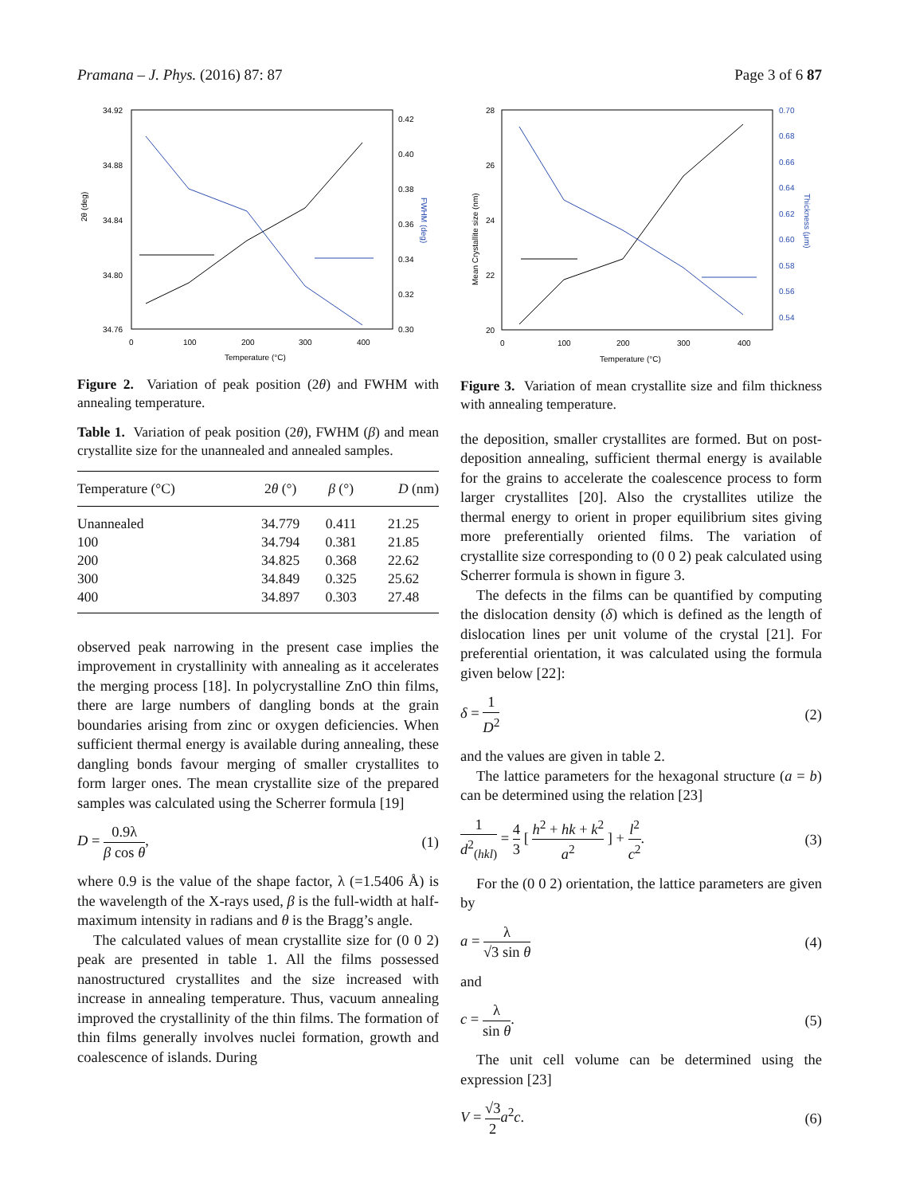Pramana – J. Phys. (2016) 87: 87 Page 3 of 6 87
34.92
34.88
34.84
34.80
34.76
0.42
0.40
0.38
0.36
0.34
0.32
0.30
0
100
200
300
400
Temperature (°C)
2θ (deg)
FWHM (deg)
Figure 2. Variation of peak position (2θ) and FWHM with annealing temperature.
Table 1. Variation of peak position (2θ), FWHM (β) and mean crystallite size for the unannealed and annealed samples.
| Temperature (°C) | 2 θ (°) | β (°) | D (nm) |
| --- | --- | --- | --- |
| Unannealed | 34.779 | 0.411 | 21.25 |
| 100 | 34.794 | 0.381 | 21.85 |
| 200 | 34.825 | 0.368 | 22.62 |
| 300 | 34.849 | 0.325 | 25.62 |
| 400 | 34.897 | 0.303 | 27.48 |
observed peak narrowing in the present case implies the improvement in crystallinity with annealing as it accelerates the merging process [18]. In polycrystalline ZnO thin films, there are large numbers of dangling bonds at the grain boundaries arising from zinc or oxygen deficiencies. When sufficient thermal energy is available during annealing, these dangling bonds favour merging of smaller crystallites to form larger ones. The mean crystallite size of the prepared samples was calculated using the Scherrer formula [19]
D = 0.9λ β cos θ, (1)
where 0.9 is the value of the shape factor, λ (=1.5406 Å) is the wavelength of the X-rays used, β is the full-width at half-maximum intensity in radians and θ is the Bragg’s angle.
The calculated values of mean crystallite size for (0 0 2) peak are presented in table 1. All the films possessed nanostructured crystallites and the size increased with increase in annealing temperature. Thus, vacuum annealing improved the crystallinity of the thin films. The formation of thin films generally involves nuclei formation, growth and coalescence of islands. During
28
26
24
22
20
0.70
0.68
0.66
0.64
0.62
0.60
0.58
0.56
0.54
0
100
200
300
400
Temperature (°C)
Mean Crystallite size (nm)
Thickness (μm)
Figure 3. Variation of mean crystallite size and film thickness with annealing temperature.
the deposition, smaller crystallites are formed. But on post-deposition annealing, sufficient thermal energy is available for the grains to accelerate the coalescence process to form larger crystallites [20]. Also the crystallites utilize the thermal energy to orient in proper equilibrium sites giving more preferentially oriented films. The variation of crystallite size corresponding to (0 0 2) peak calculated using Scherrer formula is shown in figure 3.
The defects in the films can be quantified by computing the dislocation density (δ) which is defined as the length of dislocation lines per unit volume of the crystal [21]. For preferential orientation, it was calculated using the formula given below [22]:
δ = 1 D<sup>2</sup> (2)
and the values are given in table 2.
The lattice parameters for the hexagonal structure (a = b) can be determined using the relation [23]
1 d<sup>2</sup><sub>(hkl)</sub> = 4 3 [ h<sup>2</sup> + hk + k<sup>2</sup> a<sup>2</sup> ] + l<sup>2</sup> c<sup>2</sup>. (3)
For the (0 0 2) orientation, the lattice parameters are given by
a = λ √3 sin θ (4)
and
c = λ sin θ. (5)
The unit cell volume can be determined using the expression [23]
V = √3 2 a<sup>2</sup>c. (6)